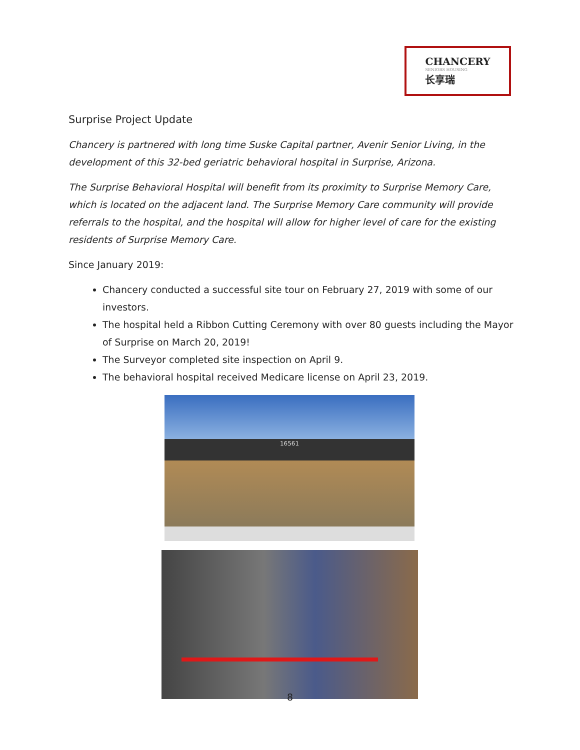CHANCERY
SENIORS HOUSING
长享瑞
Surprise Project Update
Chancery is partnered with long time Suske Capital partner, Avenir Senior Living, in the development of this 32-bed geriatric behavioral hospital in Surprise, Arizona.
The Surprise Behavioral Hospital will benefit from its proximity to Surprise Memory Care, which is located on the adjacent land. The Surprise Memory Care community will provide referrals to the hospital, and the hospital will allow for higher level of care for the existing residents of Surprise Memory Care.
Since January 2019:
Chancery conducted a successful site tour on February 27, 2019 with some of our investors.
The hospital held a Ribbon Cutting Ceremony with over 80 guests including the Mayor of Surprise on March 20, 2019!
The Surveyor completed site inspection on April 9.
The behavioral hospital received Medicare license on April 23, 2019.
16561
8